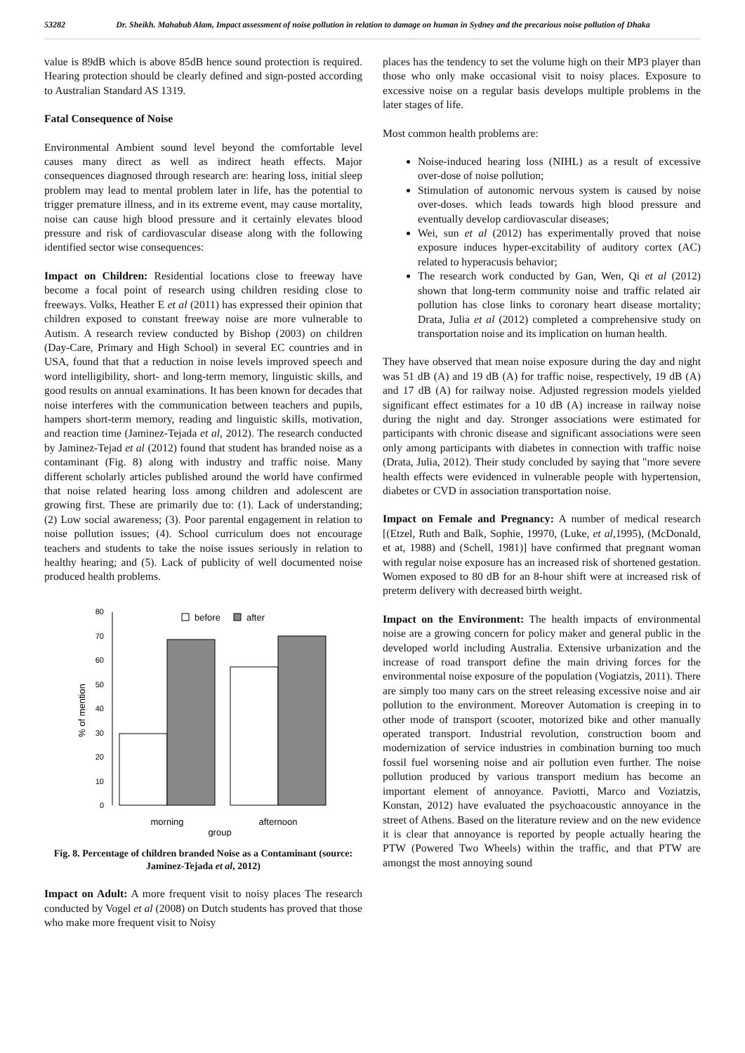53282 Dr. Sheikh. Mahabub Alam, Impact assessment of noise pollution in relation to damage on human in Sydney and the precarious noise pollution of Dhaka
value is 89dB which is above 85dB hence sound protection is required. Hearing protection should be clearly defined and sign-posted according to Australian Standard AS 1319.
Fatal Consequence of Noise
Environmental Ambient sound level beyond the comfortable level causes many direct as well as indirect heath effects. Major consequences diagnosed through research are: hearing loss, initial sleep problem may lead to mental problem later in life, has the potential to trigger premature illness, and in its extreme event, may cause mortality, noise can cause high blood pressure and it certainly elevates blood pressure and risk of cardiovascular disease along with the following identified sector wise consequences:
Impact on Children: Residential locations close to freeway have become a focal point of research using children residing close to freeways. Volks, Heather E et al (2011) has expressed their opinion that children exposed to constant freeway noise are more vulnerable to Autism. A research review conducted by Bishop (2003) on children (Day-Care, Primary and High School) in several EC countries and in USA, found that that a reduction in noise levels improved speech and word intelligibility, short- and long-term memory, linguistic skills, and good results on annual examinations. It has been known for decades that noise interferes with the communication between teachers and pupils, hampers short-term memory, reading and linguistic skills, motivation, and reaction time (Jaminez-Tejada et al, 2012). The research conducted by Jaminez-Tejad et al (2012) found that student has branded noise as a contaminant (Fig. 8) along with industry and traffic noise. Many different scholarly articles published around the world have confirmed that noise related hearing loss among children and adolescent are growing first. These are primarily due to: (1). Lack of understanding; (2) Low social awareness; (3). Poor parental engagement in relation to noise pollution issues; (4). School curriculum does not encourage teachers and students to take the noise issues seriously in relation to healthy hearing; and (5). Lack of publicity of well documented noise produced health problems.
0
10
20
30
40
50
60
70
80
before
after
morning
afternoon
group
% of mention
Fig. 8. Percentage of children branded Noise as a Contaminant (source: Jaminez-Tejada et al, 2012)
Impact on Adult: A more frequent visit to noisy places The research conducted by Vogel et al (2008) on Dutch students has proved that those who make more frequent visit to Noisy
places has the tendency to set the volume high on their MP3 player than those who only make occasional visit to noisy places. Exposure to excessive noise on a regular basis develops multiple problems in the later stages of life.
Most common health problems are:
Noise-induced hearing loss (NIHL) as a result of excessive over-dose of noise pollution;
Stimulation of autonomic nervous system is caused by noise over-doses. which leads towards high blood pressure and eventually develop cardiovascular diseases;
Wei, sun et al (2012) has experimentally proved that noise exposure induces hyper-excitability of auditory cortex (AC) related to hyperacusis behavior;
The research work conducted by Gan, Wen, Qi et al (2012) shown that long-term community noise and traffic related air pollution has close links to coronary heart disease mortality; Drata, Julia et al (2012) completed a comprehensive study on transportation noise and its implication on human health.
They have observed that mean noise exposure during the day and night was 51 dB (A) and 19 dB (A) for traffic noise, respectively, 19 dB (A) and 17 dB (A) for railway noise. Adjusted regression models yielded significant effect estimates for a 10 dB (A) increase in railway noise during the night and day. Stronger associations were estimated for participants with chronic disease and significant associations were seen only among participants with diabetes in connection with traffic noise (Drata, Julia, 2012). Their study concluded by saying that "more severe health effects were evidenced in vulnerable people with hypertension, diabetes or CVD in association transportation noise.
Impact on Female and Pregnancy: A number of medical research [(Etzel, Ruth and Balk, Sophie, 19970, (Luke, et al,1995), (McDonald, et at, 1988) and (Schell, 1981)] have confirmed that pregnant woman with regular noise exposure has an increased risk of shortened gestation. Women exposed to 80 dB for an 8-hour shift were at increased risk of preterm delivery with decreased birth weight.
Impact on the Environment: The health impacts of environmental noise are a growing concern for policy maker and general public in the developed world including Australia. Extensive urbanization and the increase of road transport define the main driving forces for the environmental noise exposure of the population (Vogiatzis, 2011). There are simply too many cars on the street releasing excessive noise and air pollution to the environment. Moreover Automation is creeping in to other mode of transport (scooter, motorized bike and other manually operated transport. Industrial revolution, construction boom and modernization of service industries in combination burning too much fossil fuel worsening noise and air pollution even further. The noise pollution produced by various transport medium has become an important element of annoyance. Paviotti, Marco and Voziatzis, Konstan, 2012) have evaluated the psychoacoustic annoyance in the street of Athens. Based on the literature review and on the new evidence it is clear that annoyance is reported by people actually hearing the PTW (Powered Two Wheels) within the traffic, and that PTW are amongst the most annoying sound